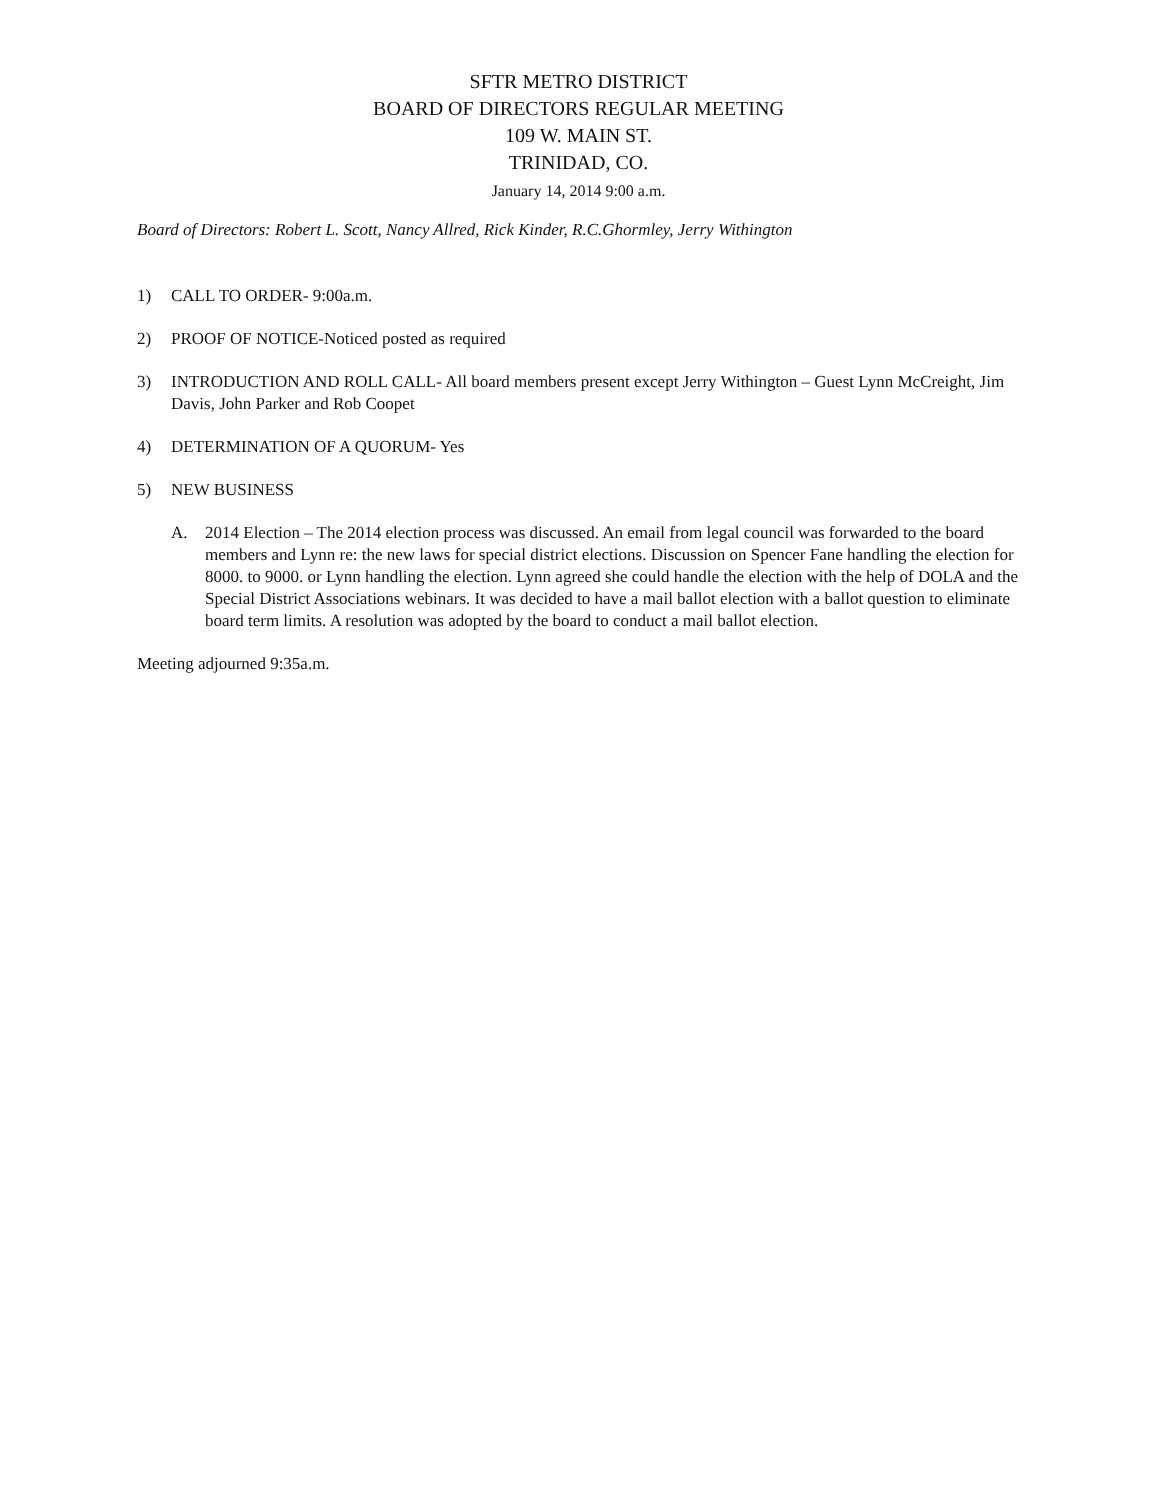SFTR METRO DISTRICT
BOARD OF DIRECTORS REGULAR MEETING
109 W. MAIN ST.
TRINIDAD, CO.
January 14, 2014 9:00 a.m.
Board of Directors: Robert L. Scott, Nancy Allred, Rick Kinder, R.C.Ghormley, Jerry Withington
1) CALL TO ORDER- 9:00a.m.
2) PROOF OF NOTICE-Noticed posted as required
3) INTRODUCTION AND ROLL CALL- All board members present except Jerry Withington – Guest Lynn McCreight, Jim Davis, John Parker and Rob Coopet
4) DETERMINATION OF A QUORUM- Yes
5) NEW BUSINESS
A. 2014 Election – The 2014 election process was discussed. An email from legal council was forwarded to the board members and Lynn re: the new laws for special district elections. Discussion on Spencer Fane handling the election for 8000. to 9000. or Lynn handling the election. Lynn agreed she could handle the election with the help of DOLA and the Special District Associations webinars. It was decided to have a mail ballot election with a ballot question to eliminate board term limits. A resolution was adopted by the board to conduct a mail ballot election.
Meeting adjourned 9:35a.m.